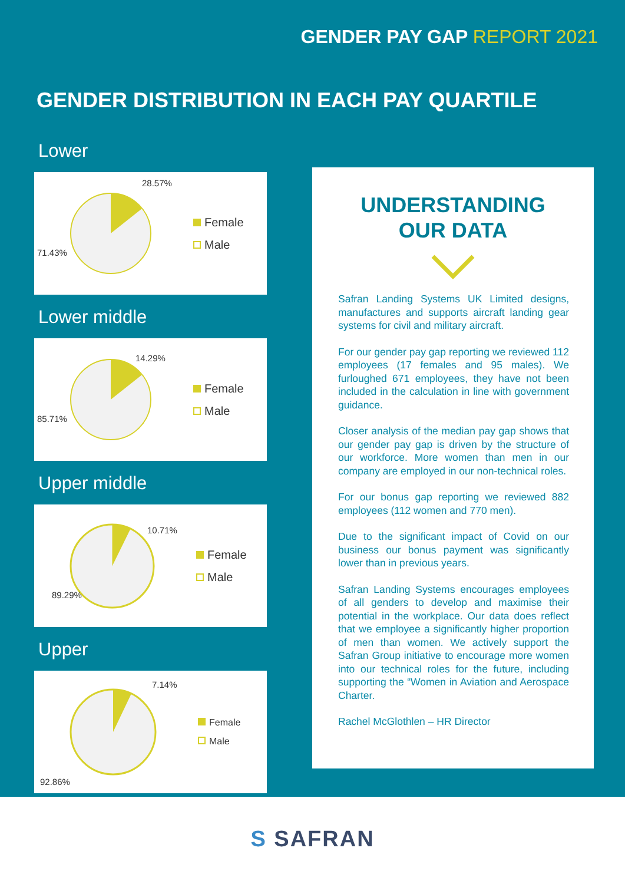GENDER PAY GAP REPORT 2021
GENDER DISTRIBUTION IN EACH PAY QUARTILE
Lower
28.57%
71.43%
Female
Male
Lower middle
14.29%
85.71%
Female
Male
Upper middle
10.71%
89.29%
Female
Male
Upper
7.14%
92.86%
Female
Male
UNDERSTANDING
OUR DATA
Safran Landing Systems UK Limited designs, manufactures and supports aircraft landing gear systems for civil and military aircraft.
For our gender pay gap reporting we reviewed 112 employees (17 females and 95 males). We furloughed 671 employees, they have not been included in the calculation in line with government guidance.
Closer analysis of the median pay gap shows that our gender pay gap is driven by the structure of our workforce. More women than men in our company are employed in our non-technical roles.
For our bonus gap reporting we reviewed 882 employees (112 women and 770 men).
Due to the significant impact of Covid on our business our bonus payment was significantly lower than in previous years.
Safran Landing Systems encourages employees of all genders to develop and maximise their potential in the workplace. Our data does reflect that we employee a significantly higher proportion of men than women. We actively support the Safran Group initiative to encourage more women into our technical roles for the future, including supporting the “Women in Aviation and Aerospace Charter.
Rachel McGlothlen – HR Director
S SAFRAN